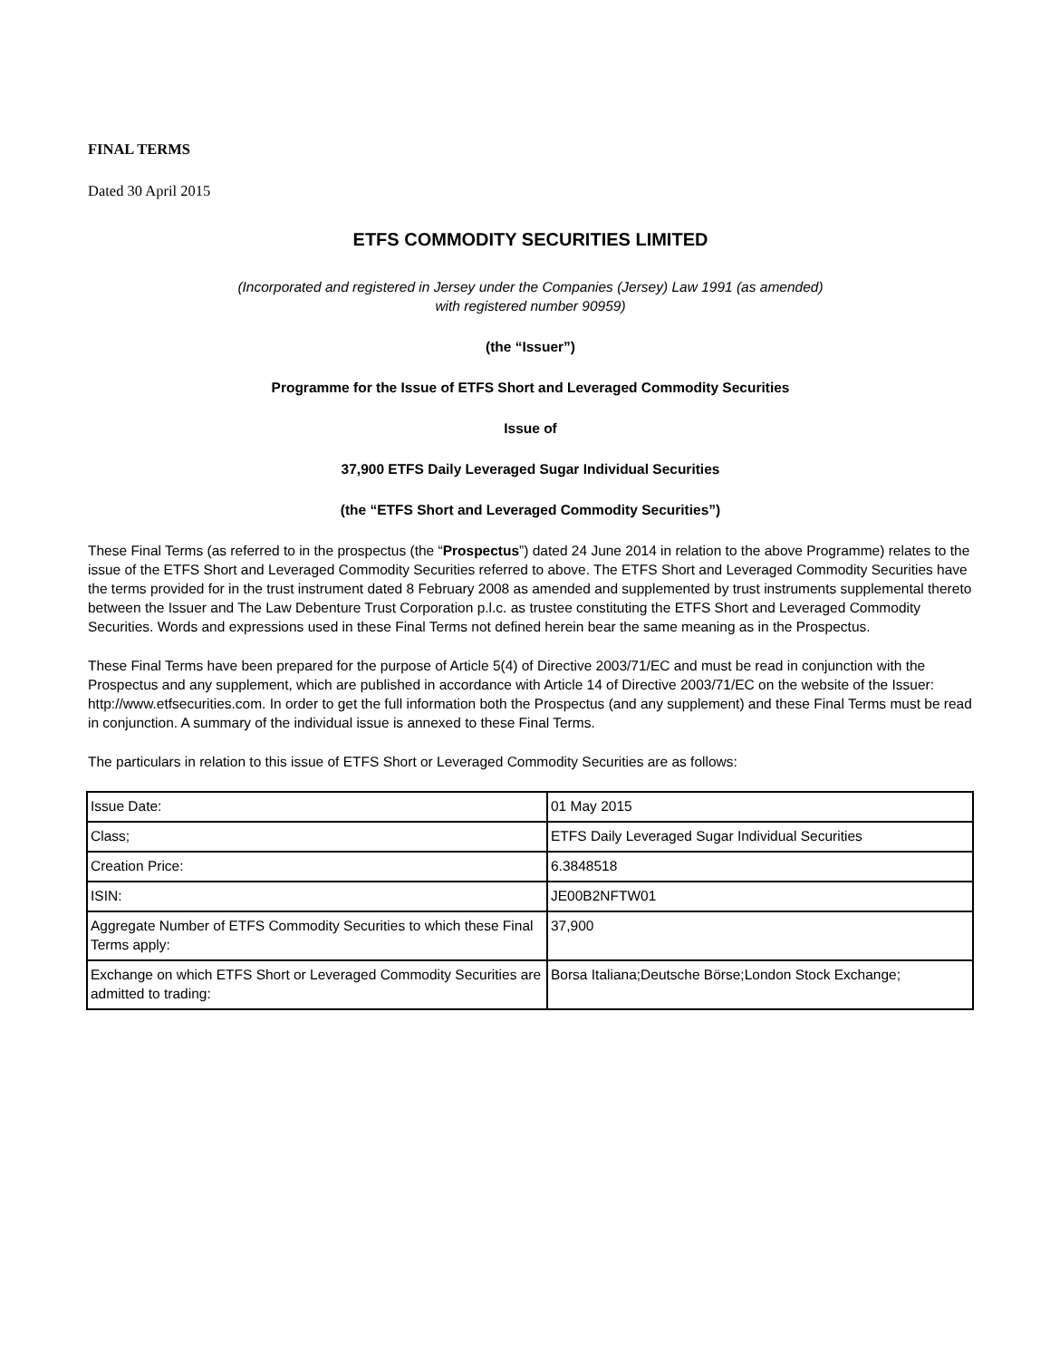FINAL TERMS
Dated 30 April 2015
ETFS COMMODITY SECURITIES LIMITED
(Incorporated and registered in Jersey under the Companies (Jersey) Law 1991 (as amended)
with registered number 90959)
(the “Issuer”)
Programme for the Issue of ETFS Short and Leveraged Commodity Securities
Issue of
37,900 ETFS Daily Leveraged Sugar Individual Securities
(the “ETFS Short and Leveraged Commodity Securities”)
These Final Terms (as referred to in the prospectus (the “Prospectus”) dated 24 June 2014 in relation to the above Programme) relates to the issue of the ETFS Short and Leveraged Commodity Securities referred to above. The ETFS Short and Leveraged Commodity Securities have the terms provided for in the trust instrument dated 8 February 2008 as amended and supplemented by trust instruments supplemental thereto between the Issuer and The Law Debenture Trust Corporation p.l.c. as trustee constituting the ETFS Short and Leveraged Commodity Securities. Words and expressions used in these Final Terms not defined herein bear the same meaning as in the Prospectus.
These Final Terms have been prepared for the purpose of Article 5(4) of Directive 2003/71/EC and must be read in conjunction with the Prospectus and any supplement, which are published in accordance with Article 14 of Directive 2003/71/EC on the website of the Issuer: http://www.etfsecurities.com. In order to get the full information both the Prospectus (and any supplement) and these Final Terms must be read in conjunction. A summary of the individual issue is annexed to these Final Terms.
The particulars in relation to this issue of ETFS Short or Leveraged Commodity Securities are as follows:
| Issue Date: | 01 May 2015 |
| Class; | ETFS Daily Leveraged Sugar Individual Securities |
| Creation Price: | 6.3848518 |
| ISIN: | JE00B2NFTW01 |
| Aggregate Number of ETFS Commodity Securities to which these Final Terms apply: | 37,900 |
| Exchange on which ETFS Short or Leveraged Commodity Securities are admitted to trading: | Borsa Italiana;Deutsche Börse;London Stock Exchange; |